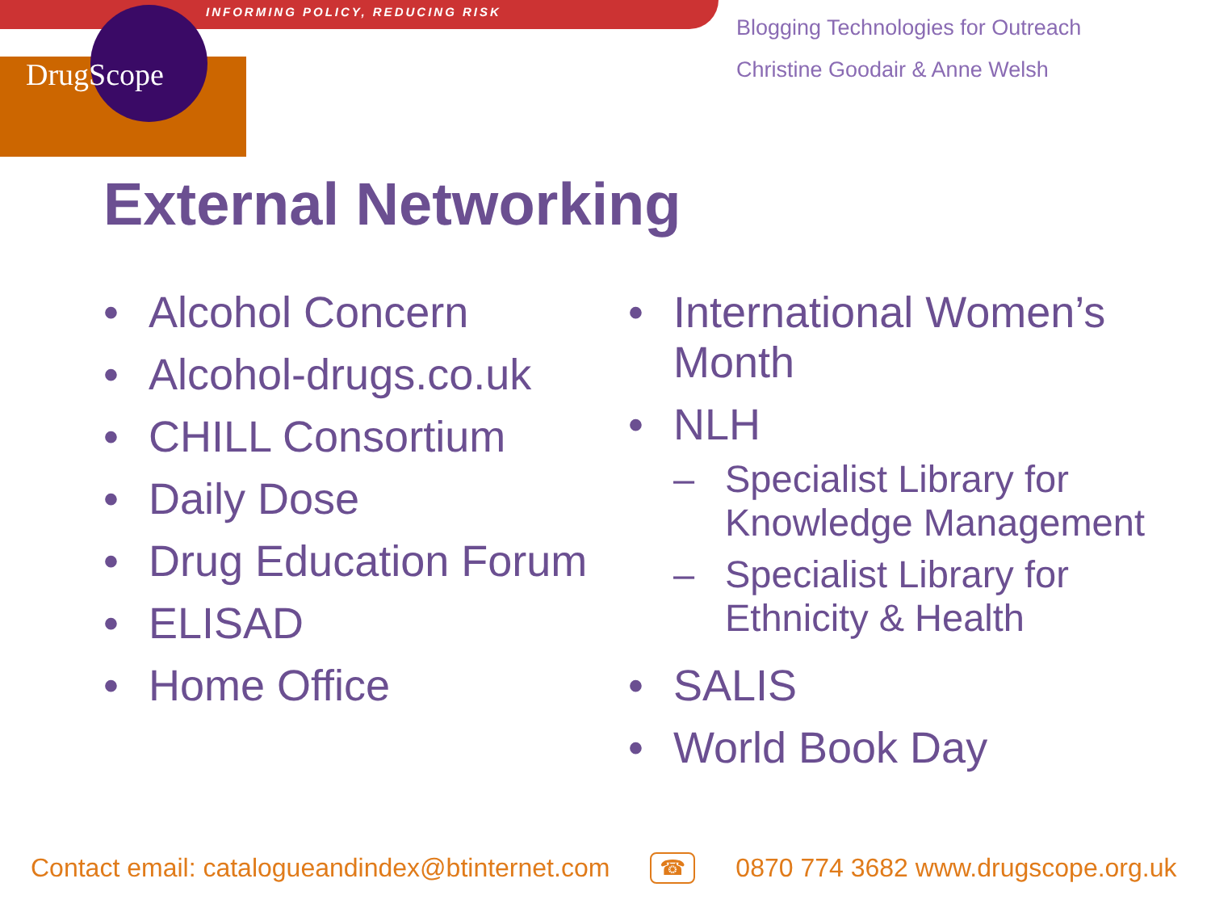INFORMING POLICY, REDUCING RISK
DrugScope
Blogging Technologies for Outreach
Christine Goodair & Anne Welsh
External Networking
• Alcohol Concern
• Alcohol-drugs.co.uk
• CHILL Consortium
• Daily Dose
• Drug Education Forum
• ELISAD
• Home Office
• International Women’s Month
• NLH
– Specialist Library for Knowledge Management
– Specialist Library for Ethnicity & Health
• SALIS
• World Book Day
Contact email: catalogueandindex@btinternet.com ☎ 0870 774 3682 www.drugscope.org.uk